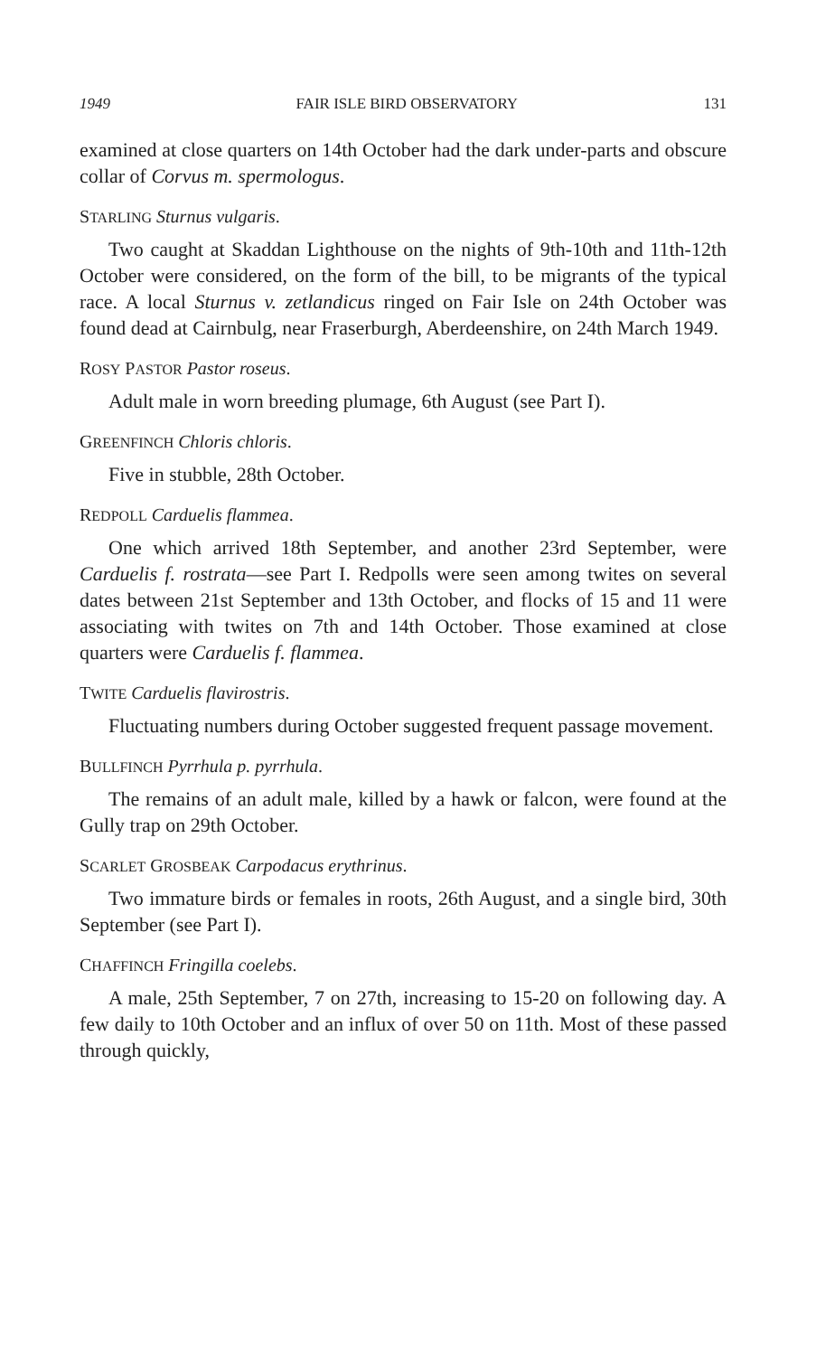1949 FAIR ISLE BIRD OBSERVATORY 131
examined at close quarters on 14th October had the dark under-parts and obscure collar of Corvus m. spermologus.
STARLING Sturnus vulgaris.
Two caught at Skaddan Lighthouse on the nights of 9th-10th and 11th-12th October were considered, on the form of the bill, to be migrants of the typical race. A local Sturnus v. zetlandicus ringed on Fair Isle on 24th October was found dead at Cairnbulg, near Fraserburgh, Aberdeenshire, on 24th March 1949.
ROSY PASTOR Pastor roseus.
Adult male in worn breeding plumage, 6th August (see Part I).
GREENFINCH Chloris chloris.
Five in stubble, 28th October.
REDPOLL Carduelis flammea.
One which arrived 18th September, and another 23rd September, were Carduelis f. rostrata—see Part I. Redpolls were seen among twites on several dates between 21st September and 13th October, and flocks of 15 and 11 were associating with twites on 7th and 14th October. Those examined at close quarters were Carduelis f. flammea.
TWITE Carduelis flavirostris.
Fluctuating numbers during October suggested frequent passage movement.
BULLFINCH Pyrrhula p. pyrrhula.
The remains of an adult male, killed by a hawk or falcon, were found at the Gully trap on 29th October.
SCARLET GROSBEAK Carpodacus erythrinus.
Two immature birds or females in roots, 26th August, and a single bird, 30th September (see Part I).
CHAFFINCH Fringilla coelebs.
A male, 25th September, 7 on 27th, increasing to 15-20 on following day. A few daily to 10th October and an influx of over 50 on 11th. Most of these passed through quickly,